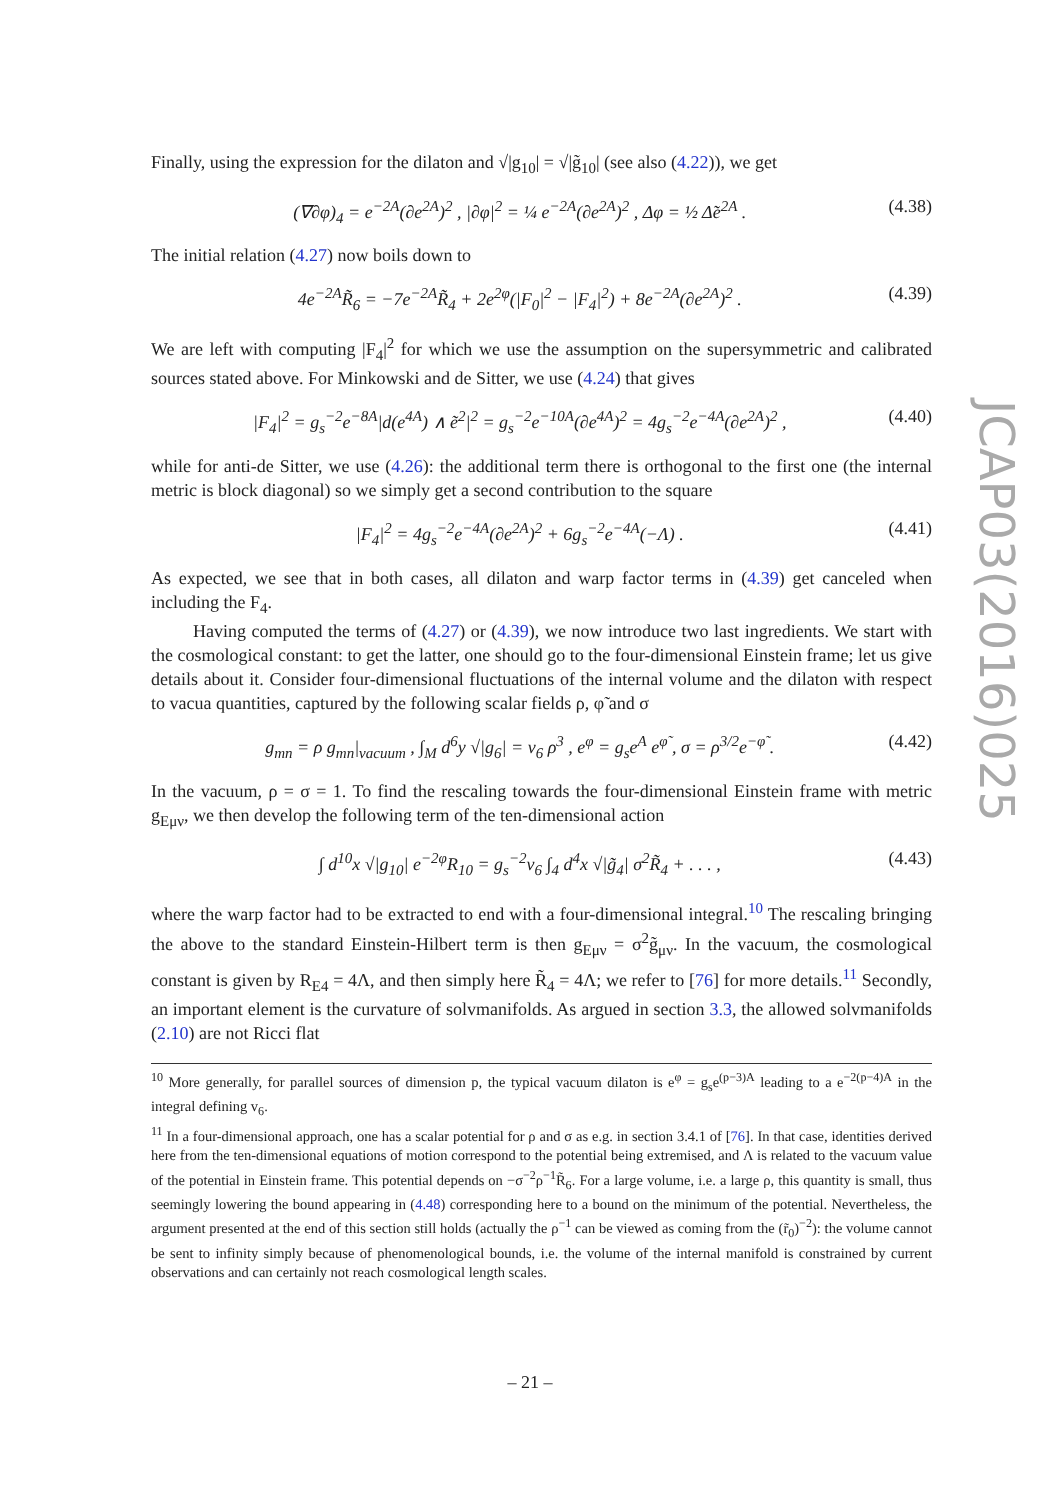Finally, using the expression for the dilaton and √|g<sub>10</sub>| = √|g̃<sub>10</sub>| (see also (4.22)), we get
(∇∂φ)<sub>4</sub> = e<sup>−2A</sup>(∂e<sup>2A</sup>)<sup>2</sup> , |∂φ|<sup>2</sup> = ¼ e<sup>−2A</sup>(∂e<sup>2A</sup>)<sup>2</sup> , Δφ = ½ Δ̃e<sup>2A</sup> . (4.38)
The initial relation (4.27) now boils down to
4e<sup>−2A</sup>R̃<sub>6</sub> = −7e<sup>−2A</sup>R̃<sub>4</sub> + 2e<sup>2φ</sup>(|F<sub>0</sub>|<sup>2</sup> − |F<sub>4</sub>|<sup>2</sup>) + 8e<sup>−2A</sup>(∂e<sup>2A</sup>)<sup>2</sup> . (4.39)
We are left with computing |F<sub>4</sub>|<sup>2</sup> for which we use the assumption on the supersymmetric and calibrated sources stated above. For Minkowski and de Sitter, we use (4.24) that gives
|F<sub>4</sub>|<sup>2</sup> = g<sub>s</sub><sup>−2</sup>e<sup>−8A</sup>|d(e<sup>4A</sup>) ∧ ẽ<sup>2</sup>|<sup>2</sup> = g<sub>s</sub><sup>−2</sup>e<sup>−10A</sup>(∂e<sup>4A</sup>)<sup>2</sup> = 4g<sub>s</sub><sup>−2</sup>e<sup>−4A</sup>(∂e<sup>2A</sup>)<sup>2</sup> , (4.40)
while for anti-de Sitter, we use (4.26): the additional term there is orthogonal to the first one (the internal metric is block diagonal) so we simply get a second contribution to the square
|F<sub>4</sub>|<sup>2</sup> = 4g<sub>s</sub><sup>−2</sup>e<sup>−4A</sup>(∂e<sup>2A</sup>)<sup>2</sup> + 6g<sub>s</sub><sup>−2</sup>e<sup>−4A</sup>(−Λ) . (4.41)
As expected, we see that in both cases, all dilaton and warp factor terms in (4.39) get canceled when including the F<sub>4</sub>.
Having computed the terms of (4.27) or (4.39), we now introduce two last ingredients. We start with the cosmological constant: to get the latter, one should go to the four-dimensional Einstein frame; let us give details about it. Consider four-dimensional fluctuations of the internal volume and the dilaton with respect to vacua quantities, captured by the following scalar fields ρ, φ̃ and σ
g<sub>mn</sub> = ρ g<sub>mn</sub>|<sub>vacuum</sub> , ∫<sub>M</sub> d<sup>6</sup>y √|g<sub>6</sub>| = v<sub>6</sub> ρ<sup>3</sup> , e<sup>φ</sup> = g<sub>s</sub>e<sup>A</sup> e<sup>φ̃</sup> , σ = ρ<sup>3/2</sup>e<sup>−φ̃</sup> . (4.42)
In the vacuum, ρ = σ = 1. To find the rescaling towards the four-dimensional Einstein frame with metric g<sub>Eμν</sub>, we then develop the following term of the ten-dimensional action
∫ d<sup>10</sup>x √|g<sub>10</sub>| e<sup>−2φ</sup>R<sub>10</sub> = g<sub>s</sub><sup>−2</sup>v<sub>6</sub> ∫<sub>4</sub> d<sup>4</sup>x √|g̃<sub>4</sub>| σ<sup>2</sup>R̃<sub>4</sub> + . . . , (4.43)
where the warp factor had to be extracted to end with a four-dimensional integral.<sup>10</sup> The rescaling bringing the above to the standard Einstein-Hilbert term is then g<sub>Eμν</sub> = σ<sup>2</sup>g̃<sub>μν</sub>. In the vacuum, the cosmological constant is given by R<sub>E4</sub> = 4Λ, and then simply here R̃<sub>4</sub> = 4Λ; we refer to [76] for more details.<sup>11</sup> Secondly, an important element is the curvature of solvmanifolds. As argued in section 3.3, the allowed solvmanifolds (2.10) are not Ricci flat
<sup>10</sup> More generally, for parallel sources of dimension p, the typical vacuum dilaton is e<sup>φ</sup> = g<sub>s</sub>e<sup>(p−3)A</sup> leading to a e<sup>−2(p−4)A</sup> in the integral defining v<sub>6</sub>.
<sup>11</sup> In a four-dimensional approach, one has a scalar potential for ρ and σ as e.g. in section 3.4.1 of [76]. In that case, identities derived here from the ten-dimensional equations of motion correspond to the potential being extremised, and Λ is related to the vacuum value of the potential in Einstein frame. This potential depends on −σ<sup>−2</sup>ρ<sup>−1</sup>R̃<sub>6</sub>. For a large volume, i.e. a large ρ, this quantity is small, thus seemingly lowering the bound appearing in (4.48) corresponding here to a bound on the minimum of the potential. Nevertheless, the argument presented at the end of this section still holds (actually the ρ<sup>−1</sup> can be viewed as coming from the (r̃<sub>0</sub>)<sup>−2</sup>): the volume cannot be sent to infinity simply because of phenomenological bounds, i.e. the volume of the internal manifold is constrained by current observations and can certainly not reach cosmological length scales.
JCAP03(2016)025
– 21 –